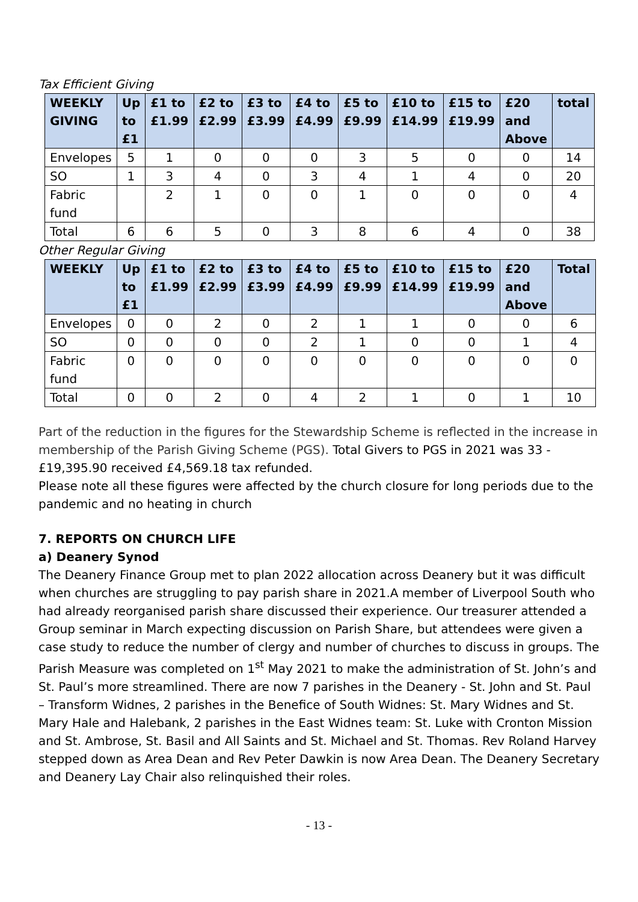Tax Efficient Giving
| WEEKLY GIVING | Up to £1 | £1 to £1.99 | £2 to £2.99 | £3 to £3.99 | £4 to £4.99 | £5 to £9.99 | £10 to £14.99 | £15 to £19.99 | £20 and Above | total |
| --- | --- | --- | --- | --- | --- | --- | --- | --- | --- | --- |
| Envelopes | 5 | 1 | 0 | 0 | 0 | 3 | 5 | 0 | 0 | 14 |
| SO | 1 | 3 | 4 | 0 | 3 | 4 | 1 | 4 | 0 | 20 |
| Fabric fund | | 2 | 1 | 0 | 0 | 1 | 0 | 0 | 0 | 4 |
| Total | 6 | 6 | 5 | 0 | 3 | 8 | 6 | 4 | 0 | 38 |
Other Regular Giving
| WEEKLY | Up to £1 | £1 to £1.99 | £2 to £2.99 | £3 to £3.99 | £4 to £4.99 | £5 to £9.99 | £10 to £14.99 | £15 to £19.99 | £20 and Above | Total |
| --- | --- | --- | --- | --- | --- | --- | --- | --- | --- | --- |
| Envelopes | 0 | 0 | 2 | 0 | 2 | 1 | 1 | 0 | 0 | 6 |
| SO | 0 | 0 | 0 | 0 | 2 | 1 | 0 | 0 | 1 | 4 |
| Fabric fund | 0 | 0 | 0 | 0 | 0 | 0 | 0 | 0 | 0 | 0 |
| Total | 0 | 0 | 2 | 0 | 4 | 2 | 1 | 0 | 1 | 10 |
Part of the reduction in the figures for the Stewardship Scheme is reflected in the increase in membership of the Parish Giving Scheme (PGS). Total Givers to PGS in 2021 was 33 - £19,395.90 received £4,569.18 tax refunded.
Please note all these figures were affected by the church closure for long periods due to the pandemic and no heating in church
7. REPORTS ON CHURCH LIFE
a) Deanery Synod
The Deanery Finance Group met to plan 2022 allocation across Deanery but it was difficult when churches are struggling to pay parish share in 2021.A member of Liverpool South who had already reorganised parish share discussed their experience. Our treasurer attended a Group seminar in March expecting discussion on Parish Share, but attendees were given a case study to reduce the number of clergy and number of churches to discuss in groups. The Parish Measure was completed on 1<sup>st</sup> May 2021 to make the administration of St. John’s and St. Paul’s more streamlined. There are now 7 parishes in the Deanery - St. John and St. Paul – Transform Widnes, 2 parishes in the Benefice of South Widnes: St. Mary Widnes and St. Mary Hale and Halebank, 2 parishes in the East Widnes team: St. Luke with Cronton Mission and St. Ambrose, St. Basil and All Saints and St. Michael and St. Thomas. Rev Roland Harvey stepped down as Area Dean and Rev Peter Dawkin is now Area Dean. The Deanery Secretary and Deanery Lay Chair also relinquished their roles.
- 13 -